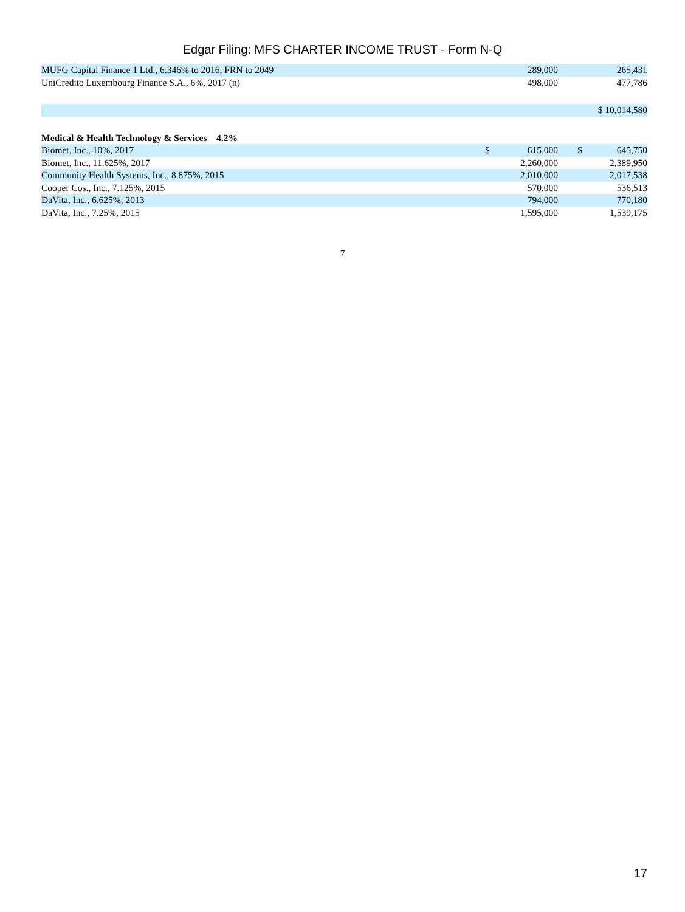Edgar Filing: MFS CHARTER INCOME TRUST - Form N-Q
| MUFG Capital Finance 1 Ltd., 6.346% to 2016, FRN to 2049 | | 289,000 | | 265,431 |
| UniCredito Luxembourg Finance S.A., 6%, 2017 (n) | | 498,000 | | 477,786 |
| | | | | $ 10,014,580 |
| Medical & Health Technology & Services 4.2% | | | | |
| Biomet, Inc., 10%, 2017 | $ | 615,000 | $ | 645,750 |
| Biomet, Inc., 11.625%, 2017 | | 2,260,000 | | 2,389,950 |
| Community Health Systems, Inc., 8.875%, 2015 | | 2,010,000 | | 2,017,538 |
| Cooper Cos., Inc., 7.125%, 2015 | | 570,000 | | 536,513 |
| DaVita, Inc., 6.625%, 2013 | | 794,000 | | 770,180 |
| DaVita, Inc., 7.25%, 2015 | | 1,595,000 | | 1,539,175 |
7
17